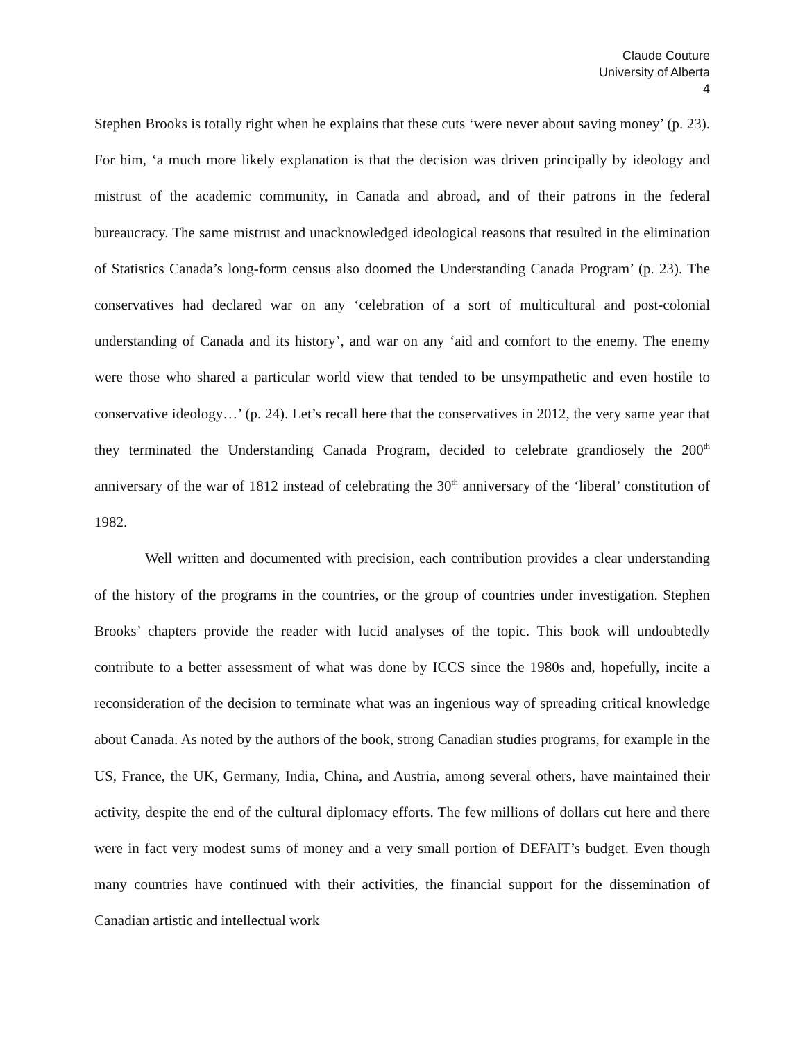Claude Couture
University of Alberta
4
Stephen Brooks is totally right when he explains that these cuts ‘were never about saving money’ (p. 23). For him, ‘a much more likely explanation is that the decision was driven principally by ideology and mistrust of the academic community, in Canada and abroad, and of their patrons in the federal bureaucracy. The same mistrust and unacknowledged ideological reasons that resulted in the elimination of Statistics Canada’s long-form census also doomed the Understanding Canada Program’ (p. 23). The conservatives had declared war on any ‘celebration of a sort of multicultural and post-colonial understanding of Canada and its history’, and war on any ‘aid and comfort to the enemy. The enemy were those who shared a particular world view that tended to be unsympathetic and even hostile to conservative ideology…’ (p. 24). Let’s recall here that the conservatives in 2012, the very same year that they terminated the Understanding Canada Program, decided to celebrate grandiosely the 200<sup>th</sup> anniversary of the war of 1812 instead of celebrating the 30<sup>th</sup> anniversary of the ‘liberal’ constitution of 1982.
Well written and documented with precision, each contribution provides a clear understanding of the history of the programs in the countries, or the group of countries under investigation. Stephen Brooks’ chapters provide the reader with lucid analyses of the topic. This book will undoubtedly contribute to a better assessment of what was done by ICCS since the 1980s and, hopefully, incite a reconsideration of the decision to terminate what was an ingenious way of spreading critical knowledge about Canada. As noted by the authors of the book, strong Canadian studies programs, for example in the US, France, the UK, Germany, India, China, and Austria, among several others, have maintained their activity, despite the end of the cultural diplomacy efforts. The few millions of dollars cut here and there were in fact very modest sums of money and a very small portion of DEFAIT’s budget. Even though many countries have continued with their activities, the financial support for the dissemination of Canadian artistic and intellectual work